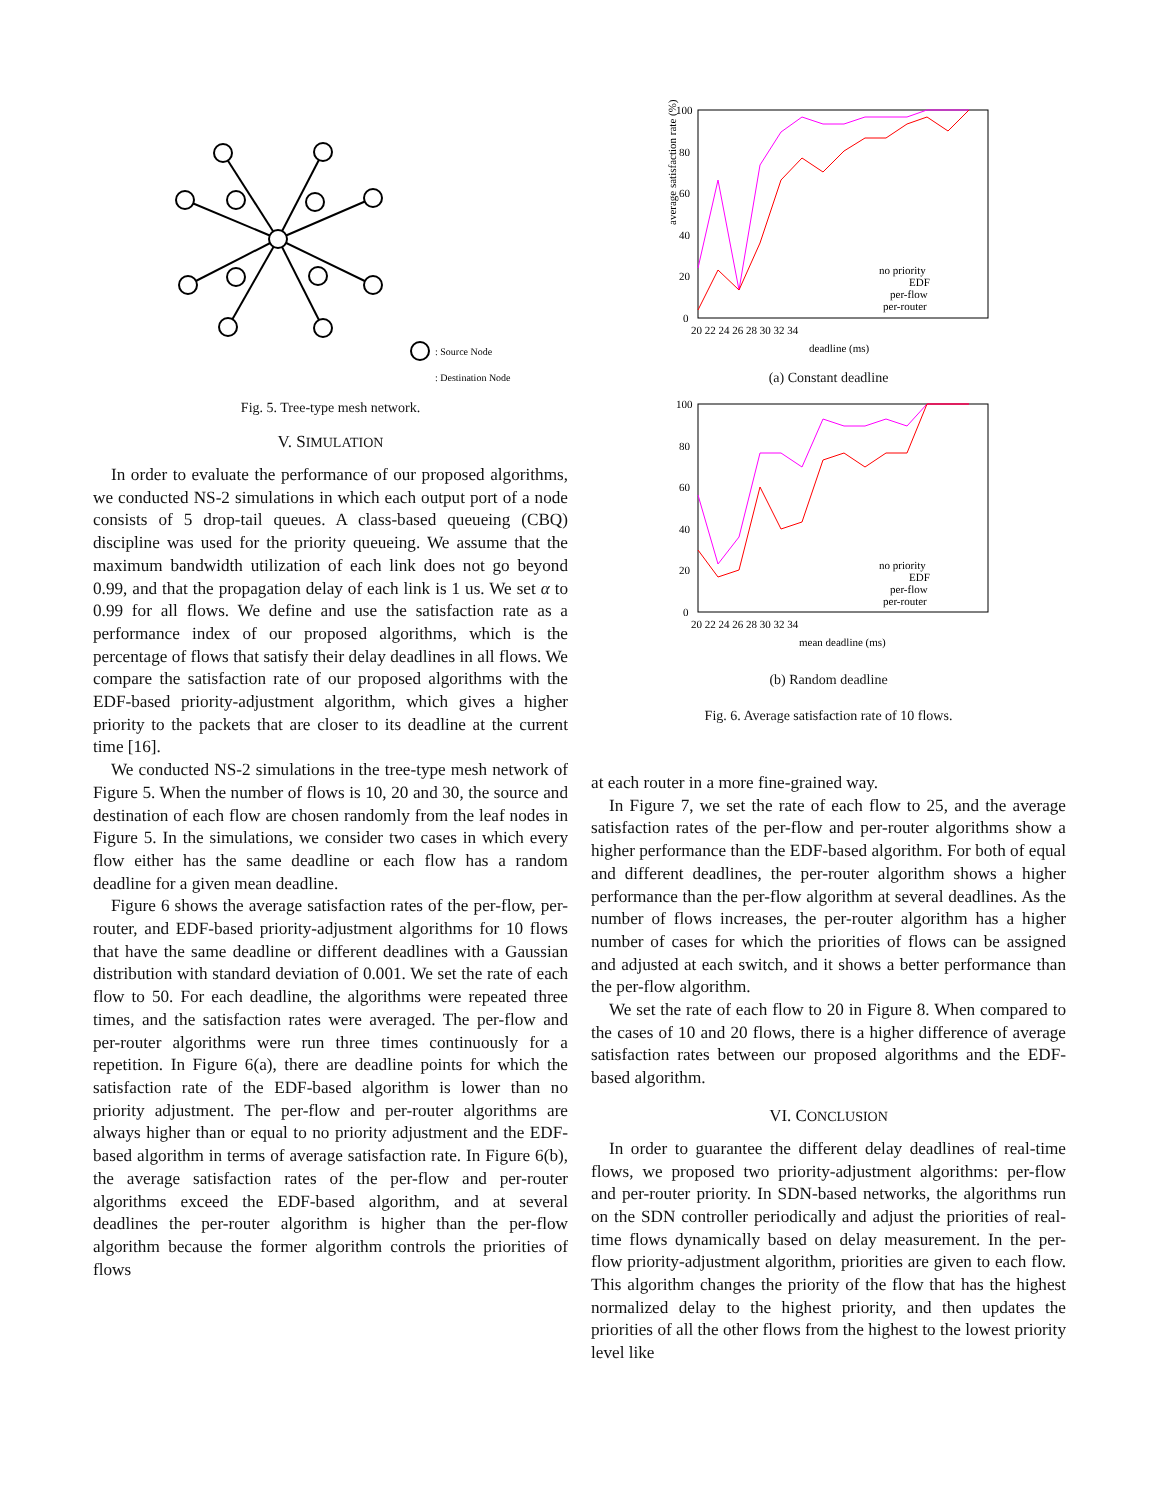: Source Node
: Destination Node
Fig. 5. Tree-type mesh network.
V. SIMULATION
In order to evaluate the performance of our proposed algorithms, we conducted NS-2 simulations in which each output port of a node consists of 5 drop-tail queues. A class-based queueing (CBQ) discipline was used for the priority queueing. We assume that the maximum bandwidth utilization of each link does not go beyond 0.99, and that the propagation delay of each link is 1 us. We set α to 0.99 for all flows. We define and use the satisfaction rate as a performance index of our proposed algorithms, which is the percentage of flows that satisfy their delay deadlines in all flows. We compare the satisfaction rate of our proposed algorithms with the EDF-based priority-adjustment algorithm, which gives a higher priority to the packets that are closer to its deadline at the current time [16].
We conducted NS-2 simulations in the tree-type mesh network of Figure 5. When the number of flows is 10, 20 and 30, the source and destination of each flow are chosen randomly from the leaf nodes in Figure 5. In the simulations, we consider two cases in which every flow either has the same deadline or each flow has a random deadline for a given mean deadline.
Figure 6 shows the average satisfaction rates of the per-flow, per-router, and EDF-based priority-adjustment algorithms for 10 flows that have the same deadline or different deadlines with a Gaussian distribution with standard deviation of 0.001. We set the rate of each flow to 50. For each deadline, the algorithms were repeated three times, and the satisfaction rates were averaged. The per-flow and per-router algorithms were run three times continuously for a repetition. In Figure 6(a), there are deadline points for which the satisfaction rate of the EDF-based algorithm is lower than no priority adjustment. The per-flow and per-router algorithms are always higher than or equal to no priority adjustment and the EDF-based algorithm in terms of average satisfaction rate. In Figure 6(b), the average satisfaction rates of the per-flow and per-router algorithms exceed the EDF-based algorithm, and at several deadlines the per-router algorithm is higher than the per-flow algorithm because the former algorithm controls the priorities of flows
average satisfaction rate (%)
100
80
60
40
20
0
20 22 24 26 28 30 32 34
no priority
EDF
per-flow
per-router
deadline (ms)
(a) Constant deadline
100
80
60
40
20
0
20 22 24 26 28 30 32 34
no priority
EDF
per-flow
per-router
mean deadline (ms)
(b) Random deadline
Fig. 6. Average satisfaction rate of 10 flows.
at each router in a more fine-grained way.
In Figure 7, we set the rate of each flow to 25, and the average satisfaction rates of the per-flow and per-router algorithms show a higher performance than the EDF-based algorithm. For both of equal and different deadlines, the per-router algorithm shows a higher performance than the per-flow algorithm at several deadlines. As the number of flows increases, the per-router algorithm has a higher number of cases for which the priorities of flows can be assigned and adjusted at each switch, and it shows a better performance than the per-flow algorithm.
We set the rate of each flow to 20 in Figure 8. When compared to the cases of 10 and 20 flows, there is a higher difference of average satisfaction rates between our proposed algorithms and the EDF-based algorithm.
VI. CONCLUSION
In order to guarantee the different delay deadlines of real-time flows, we proposed two priority-adjustment algorithms: per-flow and per-router priority. In SDN-based networks, the algorithms run on the SDN controller periodically and adjust the priorities of real-time flows dynamically based on delay measurement. In the per-flow priority-adjustment algorithm, priorities are given to each flow. This algorithm changes the priority of the flow that has the highest normalized delay to the highest priority, and then updates the priorities of all the other flows from the highest to the lowest priority level like